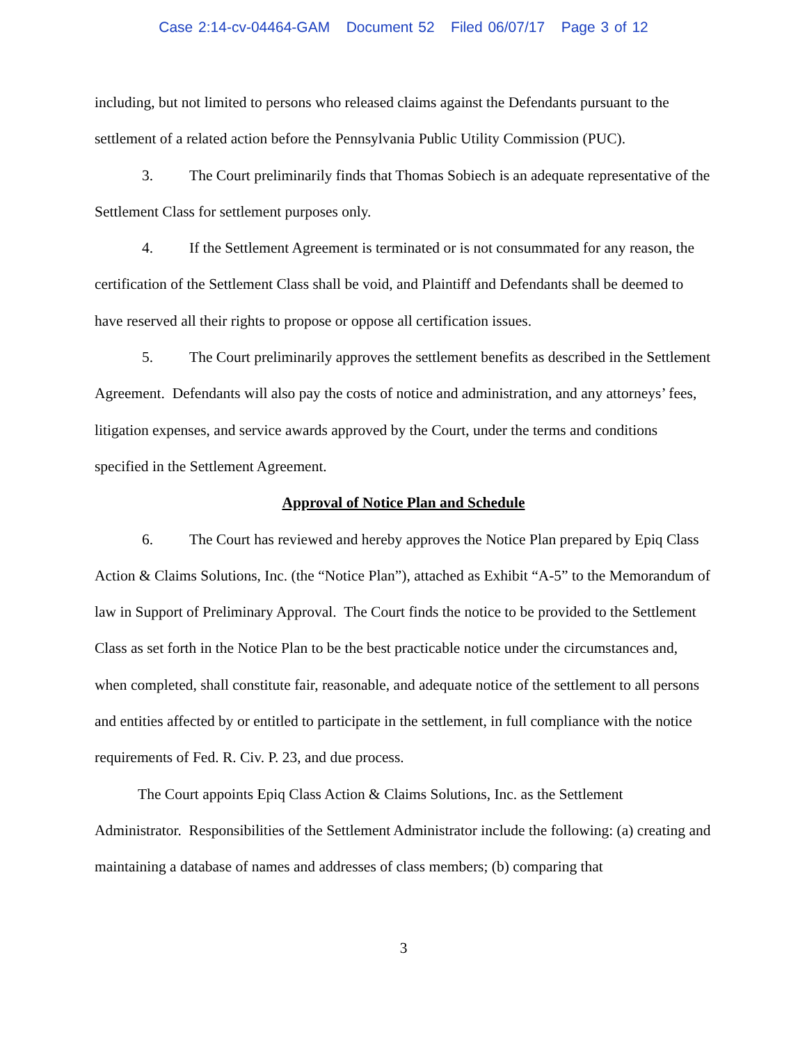Case 2:14-cv-04464-GAM Document 52 Filed 06/07/17 Page 3 of 12
including, but not limited to persons who released claims against the Defendants pursuant to the settlement of a related action before the Pennsylvania Public Utility Commission (PUC).
3. The Court preliminarily finds that Thomas Sobiech is an adequate representative of the Settlement Class for settlement purposes only.
4. If the Settlement Agreement is terminated or is not consummated for any reason, the certification of the Settlement Class shall be void, and Plaintiff and Defendants shall be deemed to have reserved all their rights to propose or oppose all certification issues.
5. The Court preliminarily approves the settlement benefits as described in the Settlement Agreement. Defendants will also pay the costs of notice and administration, and any attorneys’ fees, litigation expenses, and service awards approved by the Court, under the terms and conditions specified in the Settlement Agreement.
Approval of Notice Plan and Schedule
6. The Court has reviewed and hereby approves the Notice Plan prepared by Epiq Class Action & Claims Solutions, Inc. (the “Notice Plan”), attached as Exhibit “A-5” to the Memorandum of law in Support of Preliminary Approval. The Court finds the notice to be provided to the Settlement Class as set forth in the Notice Plan to be the best practicable notice under the circumstances and, when completed, shall constitute fair, reasonable, and adequate notice of the settlement to all persons and entities affected by or entitled to participate in the settlement, in full compliance with the notice requirements of Fed. R. Civ. P. 23, and due process.
The Court appoints Epiq Class Action & Claims Solutions, Inc. as the Settlement Administrator. Responsibilities of the Settlement Administrator include the following: (a) creating and maintaining a database of names and addresses of class members; (b) comparing that
3